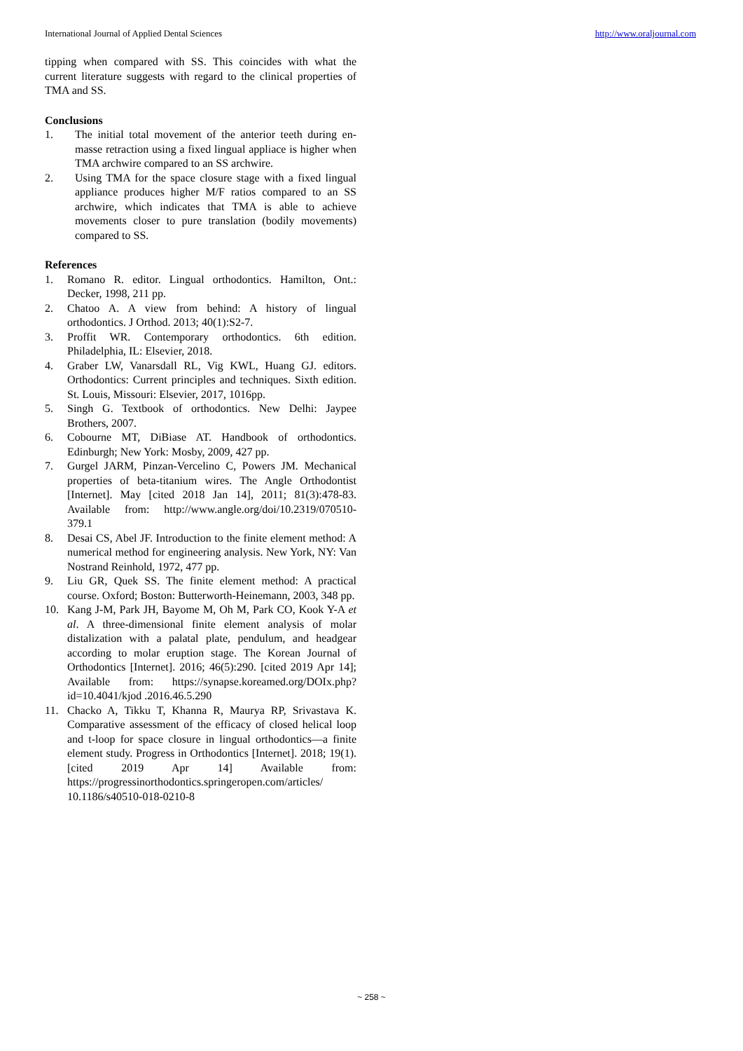International Journal of Applied Dental Sciences http://www.oraljournal.com
tipping when compared with SS. This coincides with what the current literature suggests with regard to the clinical properties of TMA and SS.
Conclusions
1. The initial total movement of the anterior teeth during en-masse retraction using a fixed lingual appliace is higher when TMA archwire compared to an SS archwire.
2. Using TMA for the space closure stage with a fixed lingual appliance produces higher M/F ratios compared to an SS archwire, which indicates that TMA is able to achieve movements closer to pure translation (bodily movements) compared to SS.
References
1. Romano R. editor. Lingual orthodontics. Hamilton, Ont.: Decker, 1998, 211 pp.
2. Chatoo A. A view from behind: A history of lingual orthodontics. J Orthod. 2013; 40(1):S2-7.
3. Proffit WR. Contemporary orthodontics. 6th edition. Philadelphia, IL: Elsevier, 2018.
4. Graber LW, Vanarsdall RL, Vig KWL, Huang GJ. editors. Orthodontics: Current principles and techniques. Sixth edition. St. Louis, Missouri: Elsevier, 2017, 1016pp.
5. Singh G. Textbook of orthodontics. New Delhi: Jaypee Brothers, 2007.
6. Cobourne MT, DiBiase AT. Handbook of orthodontics. Edinburgh; New York: Mosby, 2009, 427 pp.
7. Gurgel JARM, Pinzan-Vercelino C, Powers JM. Mechanical properties of beta-titanium wires. The Angle Orthodontist [Internet]. May [cited 2018 Jan 14], 2011; 81(3):478-83. Available from: http://www.angle.org/doi/10.2319/070510-379.1
8. Desai CS, Abel JF. Introduction to the finite element method: A numerical method for engineering analysis. New York, NY: Van Nostrand Reinhold, 1972, 477 pp.
9. Liu GR, Quek SS. The finite element method: A practical course. Oxford; Boston: Butterworth-Heinemann, 2003, 348 pp.
10. Kang J-M, Park JH, Bayome M, Oh M, Park CO, Kook Y-A et al. A three-dimensional finite element analysis of molar distalization with a palatal plate, pendulum, and headgear according to molar eruption stage. The Korean Journal of Orthodontics [Internet]. 2016; 46(5):290. [cited 2019 Apr 14]; Available from: https://synapse.koreamed.org/DOIx.php?id=10.4041/kjod .2016.46.5.290
11. Chacko A, Tikku T, Khanna R, Maurya RP, Srivastava K. Comparative assessment of the efficacy of closed helical loop and t-loop for space closure in lingual orthodontics—a finite element study. Progress in Orthodontics [Internet]. 2018; 19(1). [cited 2019 Apr 14] Available from: https://progressinorthodontics.springeropen.com/articles/ 10.1186/s40510-018-0210-8
~ 258 ~